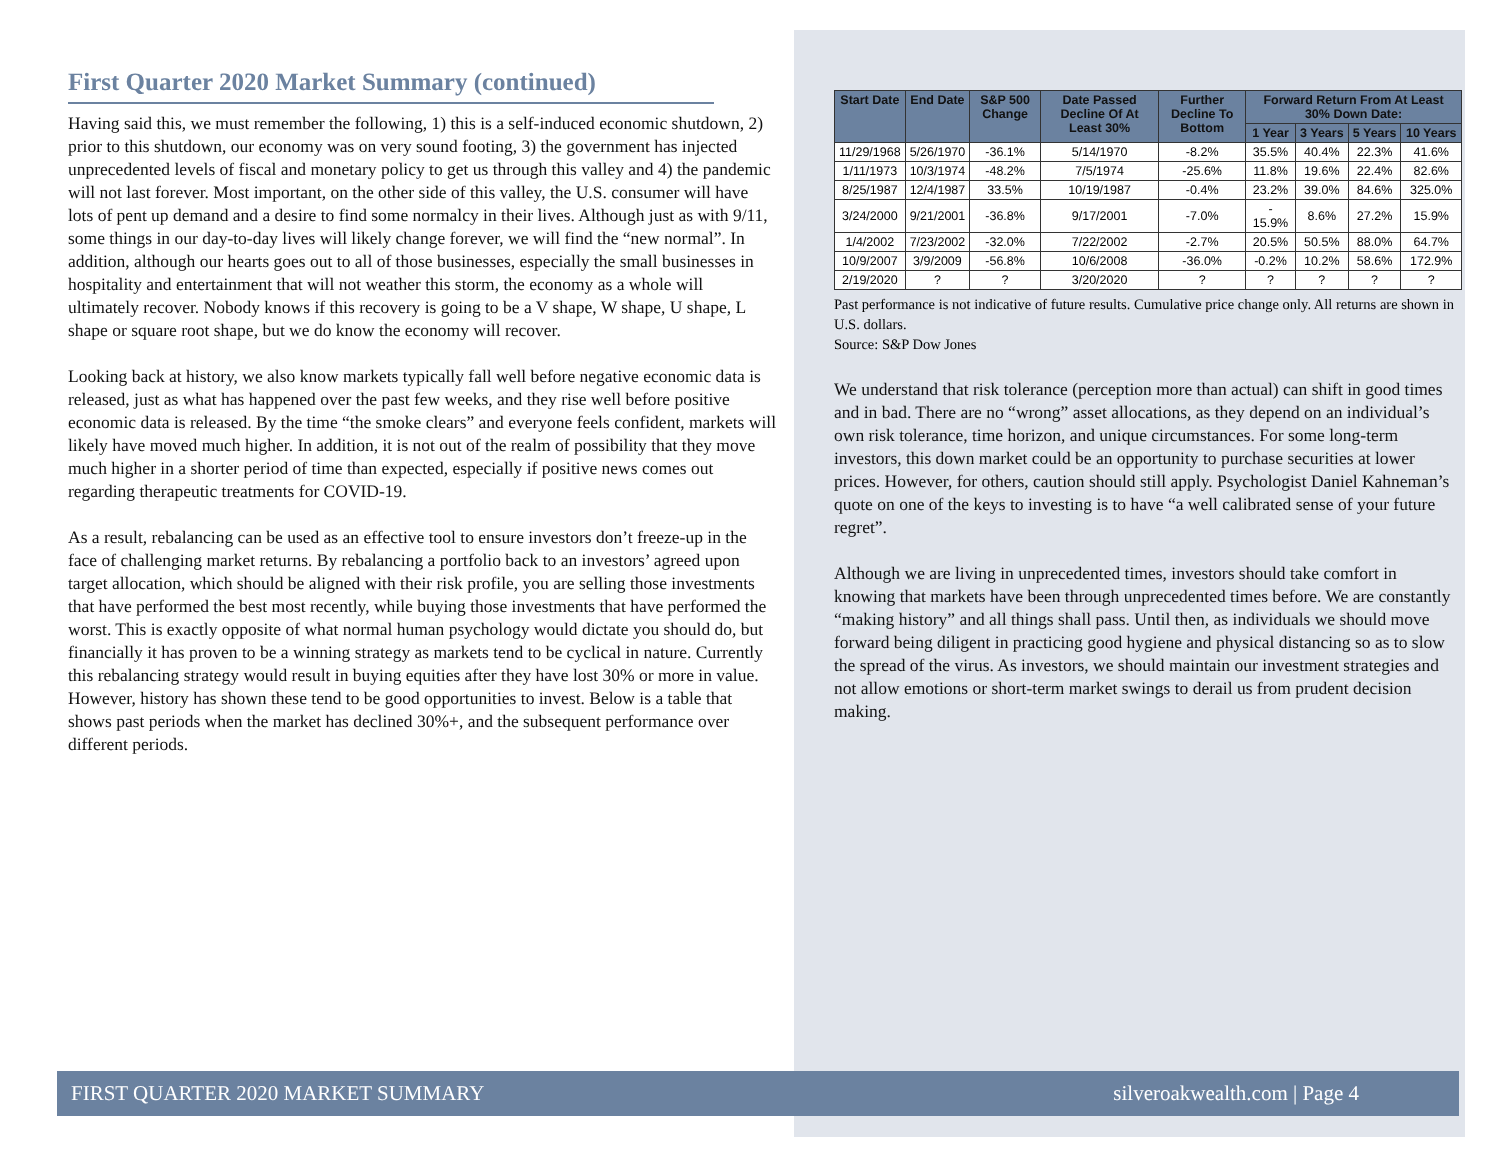First Quarter 2020 Market Summary (continued)
Having said this, we must remember the following, 1) this is a self-induced economic shutdown, 2) prior to this shutdown, our economy was on very sound footing, 3) the government has injected unprecedented levels of fiscal and monetary policy to get us through this valley and 4) the pandemic will not last forever. Most important, on the other side of this valley, the U.S. consumer will have lots of pent up demand and a desire to find some normalcy in their lives. Although just as with 9/11, some things in our day-to-day lives will likely change forever, we will find the “new normal”. In addition, although our hearts goes out to all of those businesses, especially the small businesses in hospitality and entertainment that will not weather this storm, the economy as a whole will ultimately recover. Nobody knows if this recovery is going to be a V shape, W shape, U shape, L shape or square root shape, but we do know the economy will recover.
Looking back at history, we also know markets typically fall well before negative economic data is released, just as what has happened over the past few weeks, and they rise well before positive economic data is released. By the time “the smoke clears” and everyone feels confident, markets will likely have moved much higher. In addition, it is not out of the realm of possibility that they move much higher in a shorter period of time than expected, especially if positive news comes out regarding therapeutic treatments for COVID-19.
As a result, rebalancing can be used as an effective tool to ensure investors don’t freeze-up in the face of challenging market returns. By rebalancing a portfolio back to an investors’ agreed upon target allocation, which should be aligned with their risk profile, you are selling those investments that have performed the best most recently, while buying those investments that have performed the worst. This is exactly opposite of what normal human psychology would dictate you should do, but financially it has proven to be a winning strategy as markets tend to be cyclical in nature. Currently this rebalancing strategy would result in buying equities after they have lost 30% or more in value. However, history has shown these tend to be good opportunities to invest. Below is a table that shows past periods when the market has declined 30%+, and the subsequent performance over different periods.
| Start Date | End Date | S&P 500 Change | Date Passed Decline Of At Least 30% | Further Decline To Bottom | Forward Return From At Least 30% Down Date: | | | |
| --- | --- | --- | --- | --- | --- | --- | --- | --- |
| | | | | | 1 Year | 3 Years | 5 Years | 10 Years |
| 11/29/1968 | 5/26/1970 | -36.1% | 5/14/1970 | -8.2% | 35.5% | 40.4% | 22.3% | 41.6% |
| 1/11/1973 | 10/3/1974 | -48.2% | 7/5/1974 | -25.6% | 11.8% | 19.6% | 22.4% | 82.6% |
| 8/25/1987 | 12/4/1987 | 33.5% | 10/19/1987 | -0.4% | 23.2% | 39.0% | 84.6% | 325.0% |
| 3/24/2000 | 9/21/2001 | -36.8% | 9/17/2001 | -7.0% | - 15.9% | 8.6% | 27.2% | 15.9% |
| 1/4/2002 | 7/23/2002 | -32.0% | 7/22/2002 | -2.7% | 20.5% | 50.5% | 88.0% | 64.7% |
| 10/9/2007 | 3/9/2009 | -56.8% | 10/6/2008 | -36.0% | -0.2% | 10.2% | 58.6% | 172.9% |
| 2/19/2020 | ? | ? | 3/20/2020 | ? | ? | ? | ? | ? |
Past performance is not indicative of future results. Cumulative price change only. All returns are shown in U.S. dollars.
Source: S&P Dow Jones
We understand that risk tolerance (perception more than actual) can shift in good times and in bad. There are no “wrong” asset allocations, as they depend on an individual’s own risk tolerance, time horizon, and unique circumstances. For some long-term investors, this down market could be an opportunity to purchase securities at lower prices. However, for others, caution should still apply. Psychologist Daniel Kahneman’s quote on one of the keys to investing is to have “a well calibrated sense of your future regret”.
Although we are living in unprecedented times, investors should take comfort in knowing that markets have been through unprecedented times before. We are constantly “making history” and all things shall pass. Until then, as individuals we should move forward being diligent in practicing good hygiene and physical distancing so as to slow the spread of the virus. As investors, we should maintain our investment strategies and not allow emotions or short-term market swings to derail us from prudent decision making.
FIRST QUARTER 2020 MARKET SUMMARY silveroakwealth.com | Page 4